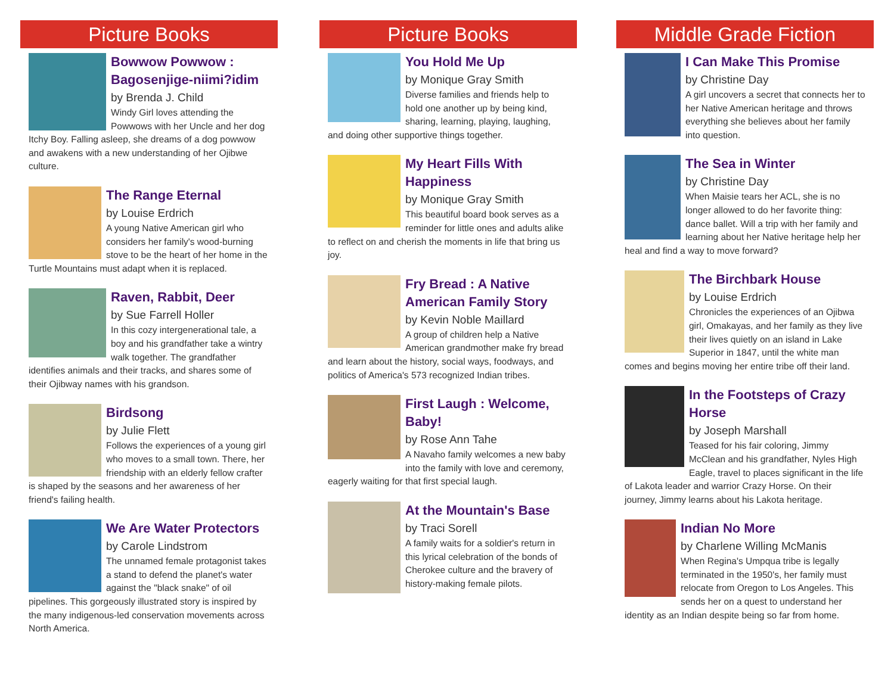Picture Books
Bowwow Powwow : Bagosenjige-niimi?idim
by Brenda J. Child
Windy Girl loves attending the Powwows with her Uncle and her dog Itchy Boy. Falling asleep, she dreams of a dog powwow and awakens with a new understanding of her Ojibwe culture.
The Range Eternal
by Louise Erdrich
A young Native American girl who considers her family's wood-burning stove to be the heart of her home in the Turtle Mountains must adapt when it is replaced.
Raven, Rabbit, Deer
by Sue Farrell Holler
In this cozy intergenerational tale, a boy and his grandfather take a wintry walk together. The grandfather identifies animals and their tracks, and shares some of their Ojibway names with his grandson.
Birdsong
by Julie Flett
Follows the experiences of a young girl who moves to a small town. There, her friendship with an elderly fellow crafter is shaped by the seasons and her awareness of her friend's failing health.
We Are Water Protectors
by Carole Lindstrom
The unnamed female protagonist takes a stand to defend the planet's water against the "black snake" of oil pipelines. This gorgeously illustrated story is inspired by the many indigenous-led conservation movements across North America.
Picture Books
You Hold Me Up
by Monique Gray Smith
Diverse families and friends help to hold one another up by being kind, sharing, learning, playing, laughing, and doing other supportive things together.
My Heart Fills With Happiness
by Monique Gray Smith
This beautiful board book serves as a reminder for little ones and adults alike to reflect on and cherish the moments in life that bring us joy.
Fry Bread : A Native American Family Story
by Kevin Noble Maillard
A group of children help a Native American grandmother make fry bread and learn about the history, social ways, foodways, and politics of America's 573 recognized Indian tribes.
First Laugh : Welcome, Baby!
by Rose Ann Tahe
A Navaho family welcomes a new baby into the family with love and ceremony, eagerly waiting for that first special laugh.
At the Mountain's Base
by Traci Sorell
A family waits for a soldier's return in this lyrical celebration of the bonds of Cherokee culture and the bravery of history-making female pilots.
Middle Grade Fiction
I Can Make This Promise
by Christine Day
A girl uncovers a secret that connects her to her Native American heritage and throws everything she believes about her family into question.
The Sea in Winter
by Christine Day
When Maisie tears her ACL, she is no longer allowed to do her favorite thing: dance ballet. Will a trip with her family and learning about her Native heritage help her heal and find a way to move forward?
The Birchbark House
by Louise Erdrich
Chronicles the experiences of an Ojibwa girl, Omakayas, and her family as they live their lives quietly on an island in Lake Superior in 1847, until the white man comes and begins moving her entire tribe off their land.
In the Footsteps of Crazy Horse
by Joseph Marshall
Teased for his fair coloring, Jimmy McClean and his grandfather, Nyles High Eagle, travel to places significant in the life of Lakota leader and warrior Crazy Horse. On their journey, Jimmy learns about his Lakota heritage.
Indian No More
by Charlene Willing McManis
When Regina's Umpqua tribe is legally terminated in the 1950's, her family must relocate from Oregon to Los Angeles. This sends her on a quest to understand her identity as an Indian despite being so far from home.